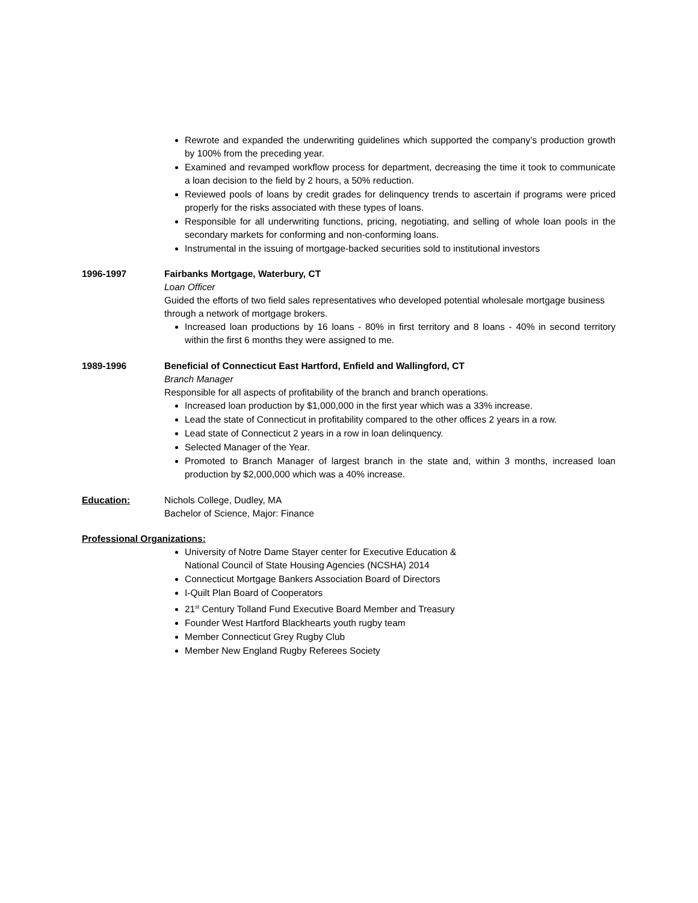Rewrote and expanded the underwriting guidelines which supported the company’s production growth by 100% from the preceding year.
Examined and revamped workflow process for department, decreasing the time it took to communicate a loan decision to the field by 2 hours, a 50% reduction.
Reviewed pools of loans by credit grades for delinquency trends to ascertain if programs were priced properly for the risks associated with these types of loans.
Responsible for all underwriting functions, pricing, negotiating, and selling of whole loan pools in the secondary markets for conforming and non-conforming loans.
Instrumental in the issuing of mortgage-backed securities sold to institutional investors
1996-1997 Fairbanks Mortgage, Waterbury, CT
Loan Officer
Guided the efforts of two field sales representatives who developed potential wholesale mortgage business through a network of mortgage brokers.
Increased loan productions by 16 loans - 80% in first territory and 8 loans - 40% in second territory within the first 6 months they were assigned to me.
1989-1996 Beneficial of Connecticut East Hartford, Enfield and Wallingford, CT
Branch Manager
Responsible for all aspects of profitability of the branch and branch operations.
Increased loan production by $1,000,000 in the first year which was a 33% increase.
Lead the state of Connecticut in profitability compared to the other offices 2 years in a row.
Lead state of Connecticut 2 years in a row in loan delinquency.
Selected Manager of the Year.
Promoted to Branch Manager of largest branch in the state and, within 3 months, increased loan production by $2,000,000 which was a 40% increase.
Education: Nichols College, Dudley, MA
Bachelor of Science, Major: Finance
Professional Organizations:
University of Notre Dame Stayer center for Executive Education &
National Council of State Housing Agencies (NCSHA) 2014
Connecticut Mortgage Bankers Association Board of Directors
I-Quilt Plan Board of Cooperators
21<sup>st</sup> Century Tolland Fund Executive Board Member and Treasury
Founder West Hartford Blackhearts youth rugby team
Member Connecticut Grey Rugby Club
Member New England Rugby Referees Society